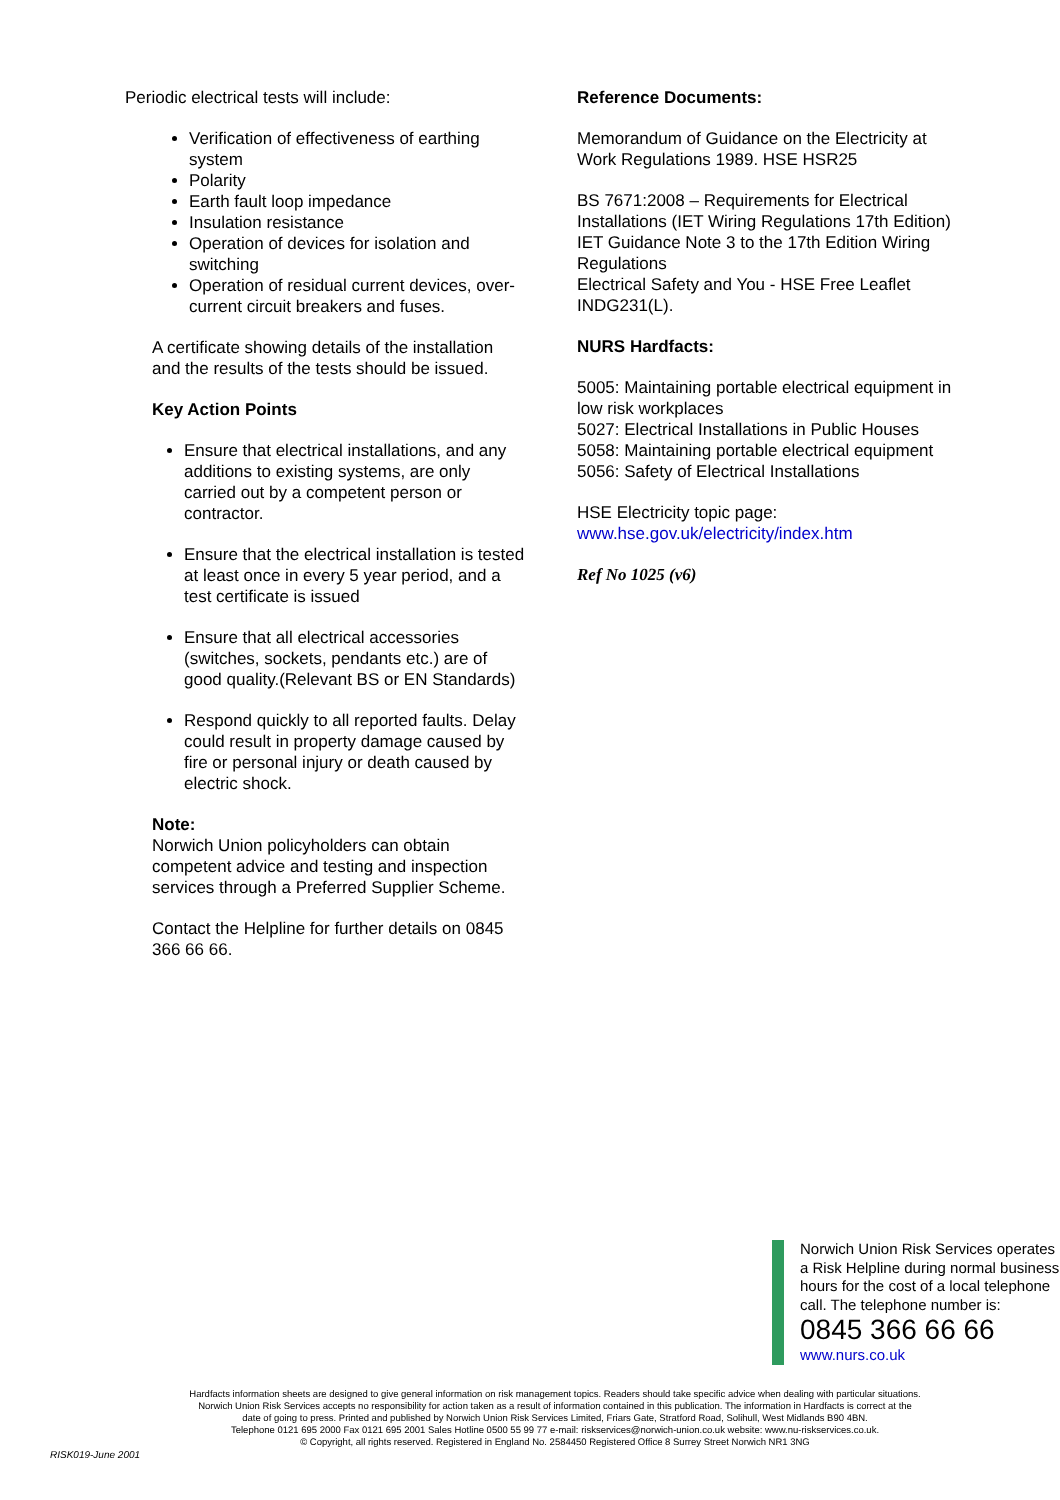Periodic electrical tests will include:
Verification of effectiveness of earthing system
Polarity
Earth fault loop impedance
Insulation resistance
Operation of devices for isolation and switching
Operation of residual current devices, over-current circuit breakers and fuses.
A certificate showing details of the installation and the results of the tests should be issued.
Key Action Points
Ensure that electrical installations, and any additions to existing systems, are only carried out by a competent person or contractor.
Ensure that the electrical installation is tested at least once in every 5 year period, and a test certificate is issued
Ensure that all electrical accessories (switches, sockets, pendants etc.) are of good quality.(Relevant BS or EN Standards)
Respond quickly to all reported faults. Delay could result in property damage caused by fire or personal injury or death caused by electric shock.
Note:
Norwich Union policyholders can obtain competent advice and testing and inspection services through a Preferred Supplier Scheme.
Contact the Helpline for further details on 0845 366 66 66.
Reference Documents:
Memorandum of Guidance on the Electricity at Work Regulations 1989. HSE HSR25
BS 7671:2008 – Requirements for Electrical Installations (IET Wiring Regulations 17th Edition)
IET Guidance Note 3 to the 17th Edition Wiring Regulations
Electrical Safety and You - HSE Free Leaflet INDG231(L).
NURS Hardfacts:
5005: Maintaining portable electrical equipment in low risk workplaces
5027: Electrical Installations in Public Houses
5058: Maintaining portable electrical equipment
5056: Safety of Electrical Installations
HSE Electricity topic page:
www.hse.gov.uk/electricity/index.htm
Ref No 1025 (v6)
Norwich Union Risk Services operates a Risk Helpline during normal business hours for the cost of a local telephone call. The telephone number is:
0845 366 66 66
www.nurs.co.uk
Hardfacts information sheets are designed to give general information on risk management topics. Readers should take specific advice when dealing with particular situations.
Norwich Union Risk Services accepts no responsibility for action taken as a result of information contained in this publication. The information in Hardfacts is correct at the
date of going to press. Printed and published by Norwich Union Risk Services Limited, Friars Gate, Stratford Road, Solihull, West Midlands B90 4BN.
Telephone 0121 695 2000 Fax 0121 695 2001 Sales Hotline 0500 55 99 77 e-mail: riskservices@norwich-union.co.uk website: www.nu-riskservices.co.uk.
© Copyright, all rights reserved. Registered in England No. 2584450 Registered Office 8 Surrey Street Norwich NR1 3NG
RISK019-June 2001